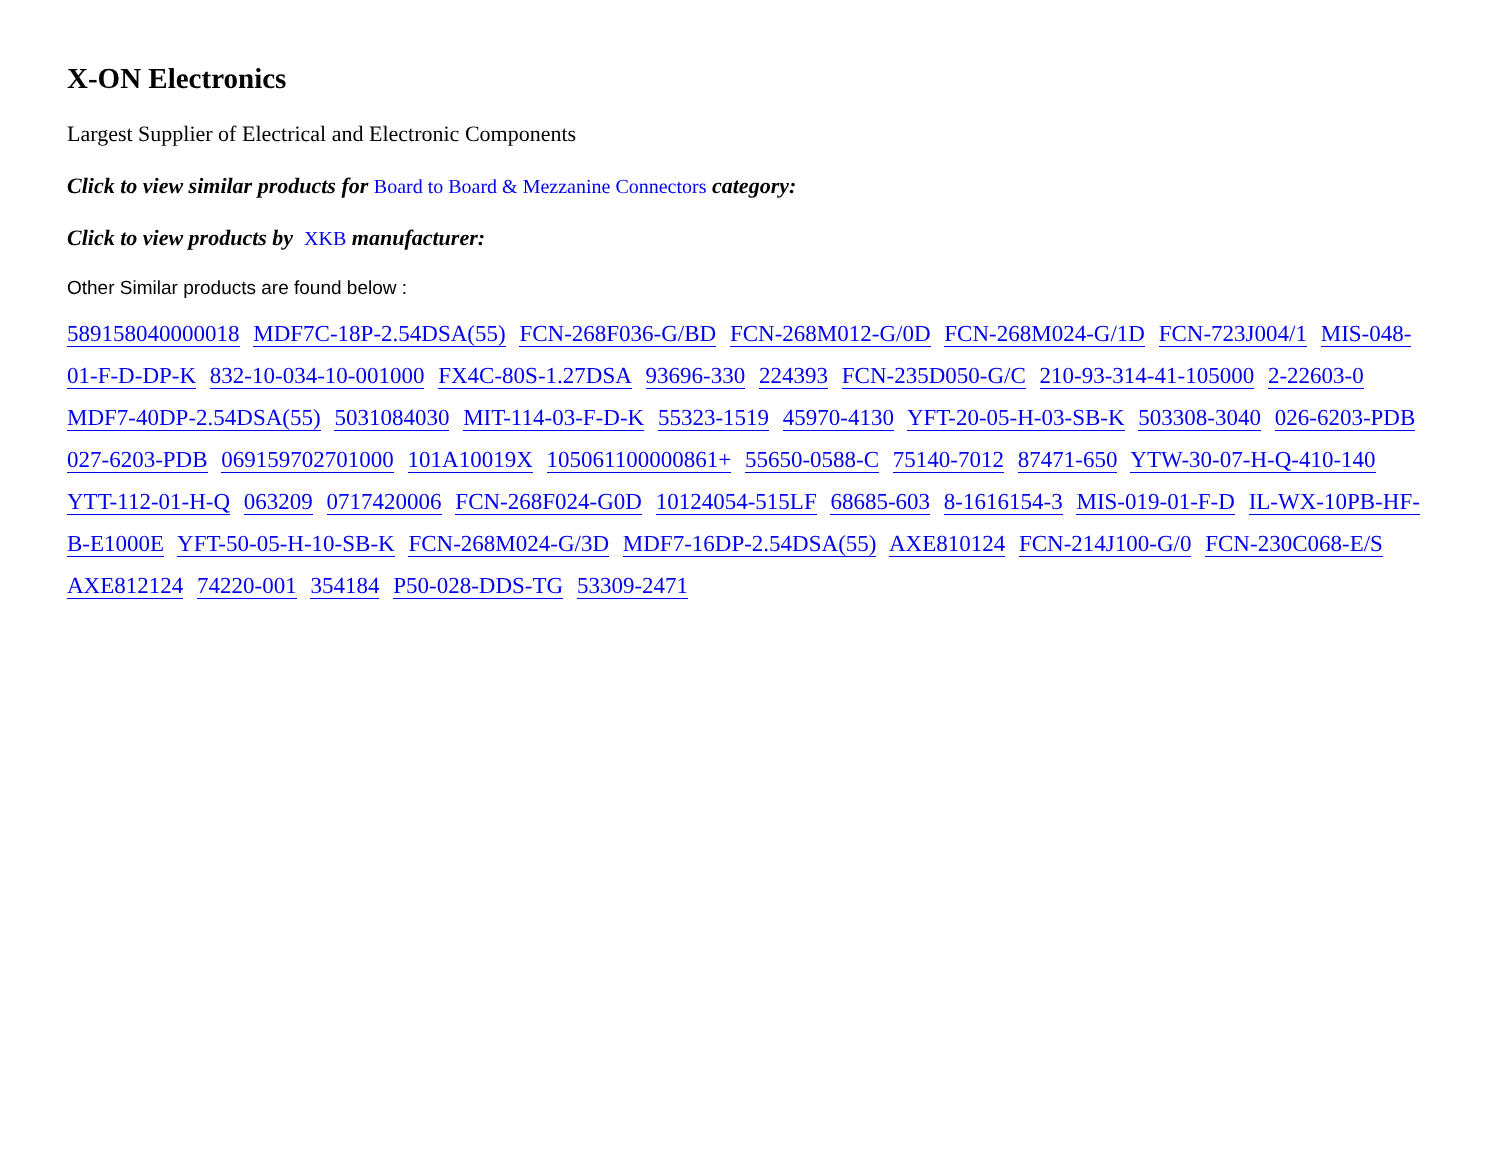X-ON Electronics
Largest Supplier of Electrical and Electronic Components
Click to view similar products for Board to Board & Mezzanine Connectors category:
Click to view products by XKB manufacturer:
Other Similar products are found below :
589158040000018 MDF7C-18P-2.54DSA(55) FCN-268F036-G/BD FCN-268M012-G/0D FCN-268M024-G/1D FCN-723J004/1 MIS-048-01-F-D-DP-K 832-10-034-10-001000 FX4C-80S-1.27DSA 93696-330 224393 FCN-235D050-G/C 210-93-314-41-105000 2-22603-0 MDF7-40DP-2.54DSA(55) 5031084030 MIT-114-03-F-D-K 55323-1519 45970-4130 YFT-20-05-H-03-SB-K 503308-3040 026-6203-PDB 027-6203-PDB 069159702701000 101A10019X 105061100000861+ 55650-0588-C 75140-7012 87471-650 YTW-30-07-H-Q-410-140 YTT-112-01-H-Q 063209 0717420006 FCN-268F024-G0D 10124054-515LF 68685-603 8-1616154-3 MIS-019-01-F-D IL-WX-10PB-HF-B-E1000E YFT-50-05-H-10-SB-K FCN-268M024-G/3D MDF7-16DP-2.54DSA(55) AXE810124 FCN-214J100-G/0 FCN-230C068-E/S AXE812124 74220-001 354184 P50-028-DDS-TG 53309-2471